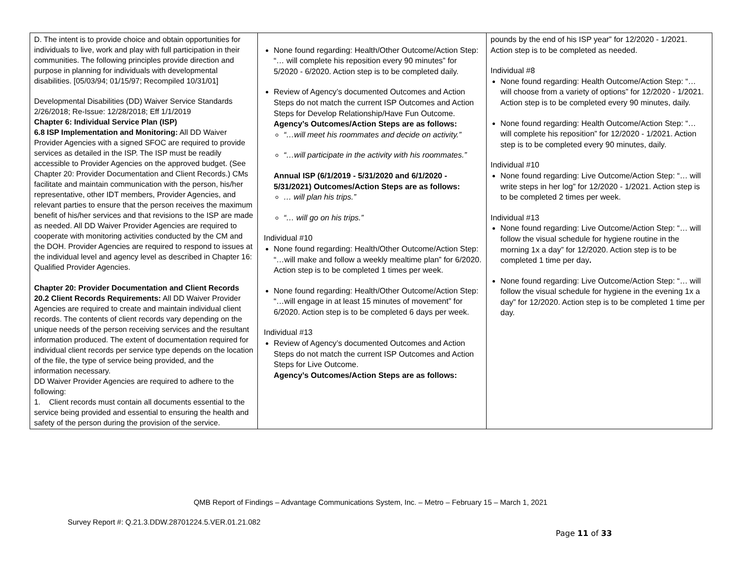| D. The intent is to provide choice and obtain opportunities for individuals to live, work and play with full participation in their communities. The following principles provide direction and purpose in planning for individuals with developmental disabilities. [05/03/94; 01/15/97; Recompiled 10/31/01] Developmental Disabilities (DD) Waiver Service Standards 2/26/2018; Re-Issue: 12/28/2018; Eff 1/1/2019 Chapter 6: Individual Service Plan (ISP) 6.8 ISP Implementation and Monitoring: All DD Waiver Provider Agencies with a signed SFOC are required to provide services as detailed in the ISP. The ISP must be readily accessible to Provider Agencies on the approved budget. (See Chapter 20: Provider Documentation and Client Records.) CMs facilitate and maintain communication with the person, his/her representative, other IDT members, Provider Agencies, and relevant parties to ensure that the person receives the maximum benefit of his/her services and that revisions to the ISP are made as needed. All DD Waiver Provider Agencies are required to cooperate with monitoring activities conducted by the CM and the DOH. Provider Agencies are required to respond to issues at the individual level and agency level as described in Chapter 16: Qualified Provider Agencies. Chapter 20: Provider Documentation and Client Records 20.2 Client Records Requirements: All DD Waiver Provider Agencies are required to create and maintain individual client records. The contents of client records vary depending on the unique needs of the person receiving services and the resultant information produced. The extent of documentation required for individual client records per service type depends on the location of the file, the type of service being provided, and the information necessary. DD Waiver Provider Agencies are required to adhere to the following: 1. Client records must contain all documents essential to the service being provided and essential to ensuring the health and safety of the person during the provision of the service. | None found regarding: Health/Other Outcome/Action Step: “… will complete his reposition every 90 minutes” for 5/2020 - 6/2020. Action step is to be completed daily. Review of Agency’s documented Outcomes and Action Steps do not match the current ISP Outcomes and Action Steps for Develop Relationship/Have Fun Outcome. Agency’s Outcomes/Action Steps are as follows: “…will meet his roommates and decide on activity.” “…will participate in the activity with his roommates.” Annual ISP (6/1/2019 - 5/31/2020 and 6/1/2020 - 5/31/2021) Outcomes/Action Steps are as follows: … will plan his trips.” “… will go on his trips.” Individual #10 None found regarding: Health/Other Outcome/Action Step: “…will make and follow a weekly mealtime plan” for 6/2020. Action step is to be completed 1 times per week. None found regarding: Health/Other Outcome/Action Step: “…will engage in at least 15 minutes of movement” for 6/2020. Action step is to be completed 6 days per week. Individual #13 Review of Agency’s documented Outcomes and Action Steps do not match the current ISP Outcomes and Action Steps for Live Outcome. Agency’s Outcomes/Action Steps are as follows: | pounds by the end of his ISP year” for 12/2020 - 1/2021. Action step is to be completed as needed. Individual #8 None found regarding: Health Outcome/Action Step: “… will choose from a variety of options” for 12/2020 - 1/2021. Action step is to be completed every 90 minutes, daily. None found regarding: Health Outcome/Action Step: “… will complete his reposition” for 12/2020 - 1/2021. Action step is to be completed every 90 minutes, daily. Individual #10 None found regarding: Live Outcome/Action Step: “… will write steps in her log” for 12/2020 - 1/2021. Action step is to be completed 2 times per week. Individual #13 None found regarding: Live Outcome/Action Step: “… will follow the visual schedule for hygiene routine in the morning 1x a day” for 12/2020. Action step is to be completed 1 time per day . None found regarding: Live Outcome/Action Step: “… will follow the visual schedule for hygiene in the evening 1x a day” for 12/2020. Action step is to be completed 1 time per day. |
QMB Report of Findings – Advantage Communications System, Inc. – Metro – February 15 – March 1, 2021
Survey Report #: Q.21.3.DDW.28701224.5.VER.01.21.082
Page 11 of 33